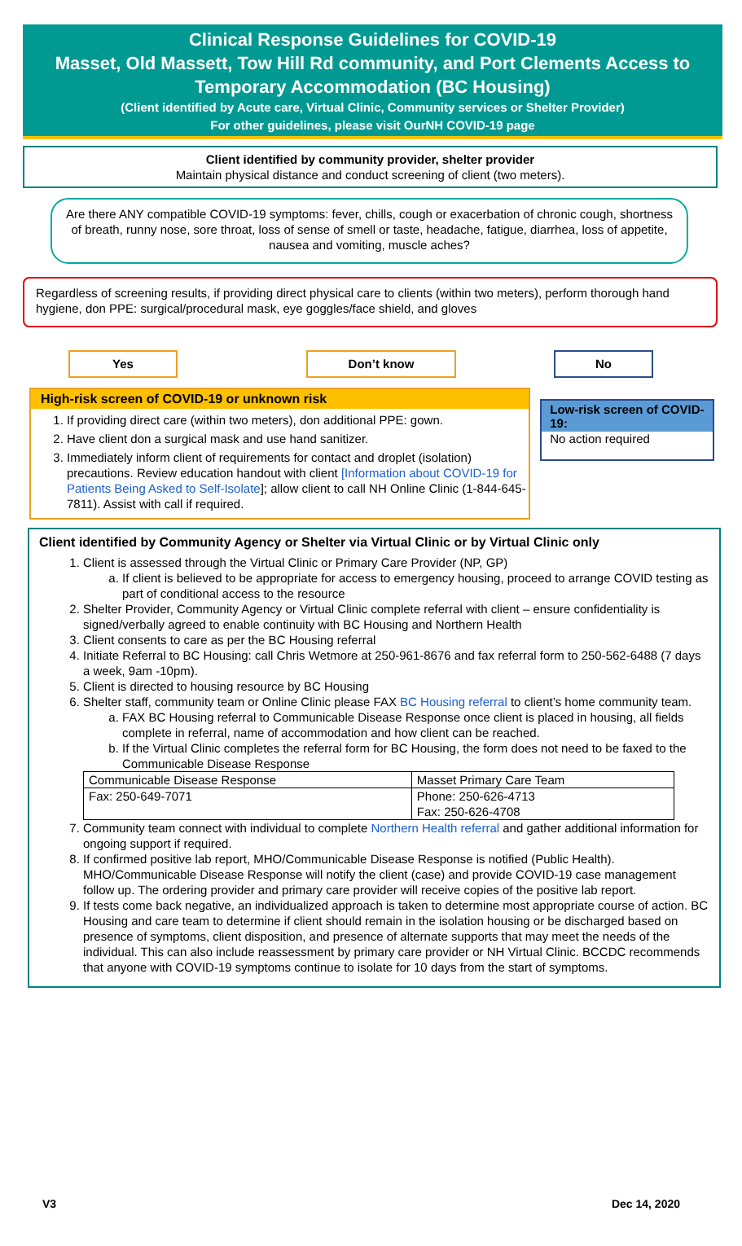Clinical Response Guidelines for COVID-19
Masset, Old Massett, Tow Hill Rd community, and Port Clements Access to Temporary Accommodation (BC Housing)
(Client identified by Acute care, Virtual Clinic, Community services or Shelter Provider)
For other guidelines, please visit OurNH COVID-19 page
Client identified by community provider, shelter provider
Maintain physical distance and conduct screening of client (two meters).
Are there ANY compatible COVID-19 symptoms: fever, chills, cough or exacerbation of chronic cough, shortness of breath, runny nose, sore throat, loss of sense of smell or taste, headache, fatigue, diarrhea, loss of appetite, nausea and vomiting, muscle aches?
Regardless of screening results, if providing direct physical care to clients (within two meters), perform thorough hand hygiene, don PPE: surgical/procedural mask, eye goggles/face shield, and gloves
Yes Don’t know No
High-risk screen of COVID-19 or unknown risk
1. If providing direct care (within two meters), don additional PPE: gown.
2. Have client don a surgical mask and use hand sanitizer.
3. Immediately inform client of requirements for contact and droplet (isolation) precautions. Review education handout with client [Information about COVID-19 for Patients Being Asked to Self-Isolate]; allow client to call NH Online Clinic (1-844-645-7811). Assist with call if required.
Low-risk screen of COVID-19:
No action required
Client identified by Community Agency or Shelter via Virtual Clinic or by Virtual Clinic only
1. Client is assessed through the Virtual Clinic or Primary Care Provider (NP, GP)
a. If client is believed to be appropriate for access to emergency housing, proceed to arrange COVID testing as part of conditional access to the resource
2. Shelter Provider, Community Agency or Virtual Clinic complete referral with client – ensure confidentiality is signed/verbally agreed to enable continuity with BC Housing and Northern Health
3. Client consents to care as per the BC Housing referral
4. Initiate Referral to BC Housing: call Chris Wetmore at 250-961-8676 and fax referral form to 250-562-6488 (7 days a week, 9am -10pm).
5. Client is directed to housing resource by BC Housing
6. Shelter staff, community team or Online Clinic please FAX BC Housing referral to client’s home community team.
a. FAX BC Housing referral to Communicable Disease Response once client is placed in housing, all fields complete in referral, name of accommodation and how client can be reached.
b. If the Virtual Clinic completes the referral form for BC Housing, the form does not need to be faxed to the Communicable Disease Response
| Communicable Disease Response | Masset Primary Care Team |
| Fax: 250-649-7071 | Phone: 250-626-4713 Fax: 250-626-4708 |
7. Community team connect with individual to complete Northern Health referral and gather additional information for ongoing support if required.
8. If confirmed positive lab report, MHO/Communicable Disease Response is notified (Public Health). MHO/Communicable Disease Response will notify the client (case) and provide COVID-19 case management follow up. The ordering provider and primary care provider will receive copies of the positive lab report.
9. If tests come back negative, an individualized approach is taken to determine most appropriate course of action. BC Housing and care team to determine if client should remain in the isolation housing or be discharged based on presence of symptoms, client disposition, and presence of alternate supports that may meet the needs of the individual. This can also include reassessment by primary care provider or NH Virtual Clinic. BCCDC recommends that anyone with COVID-19 symptoms continue to isolate for 10 days from the start of symptoms.
V3 Dec 14, 2020